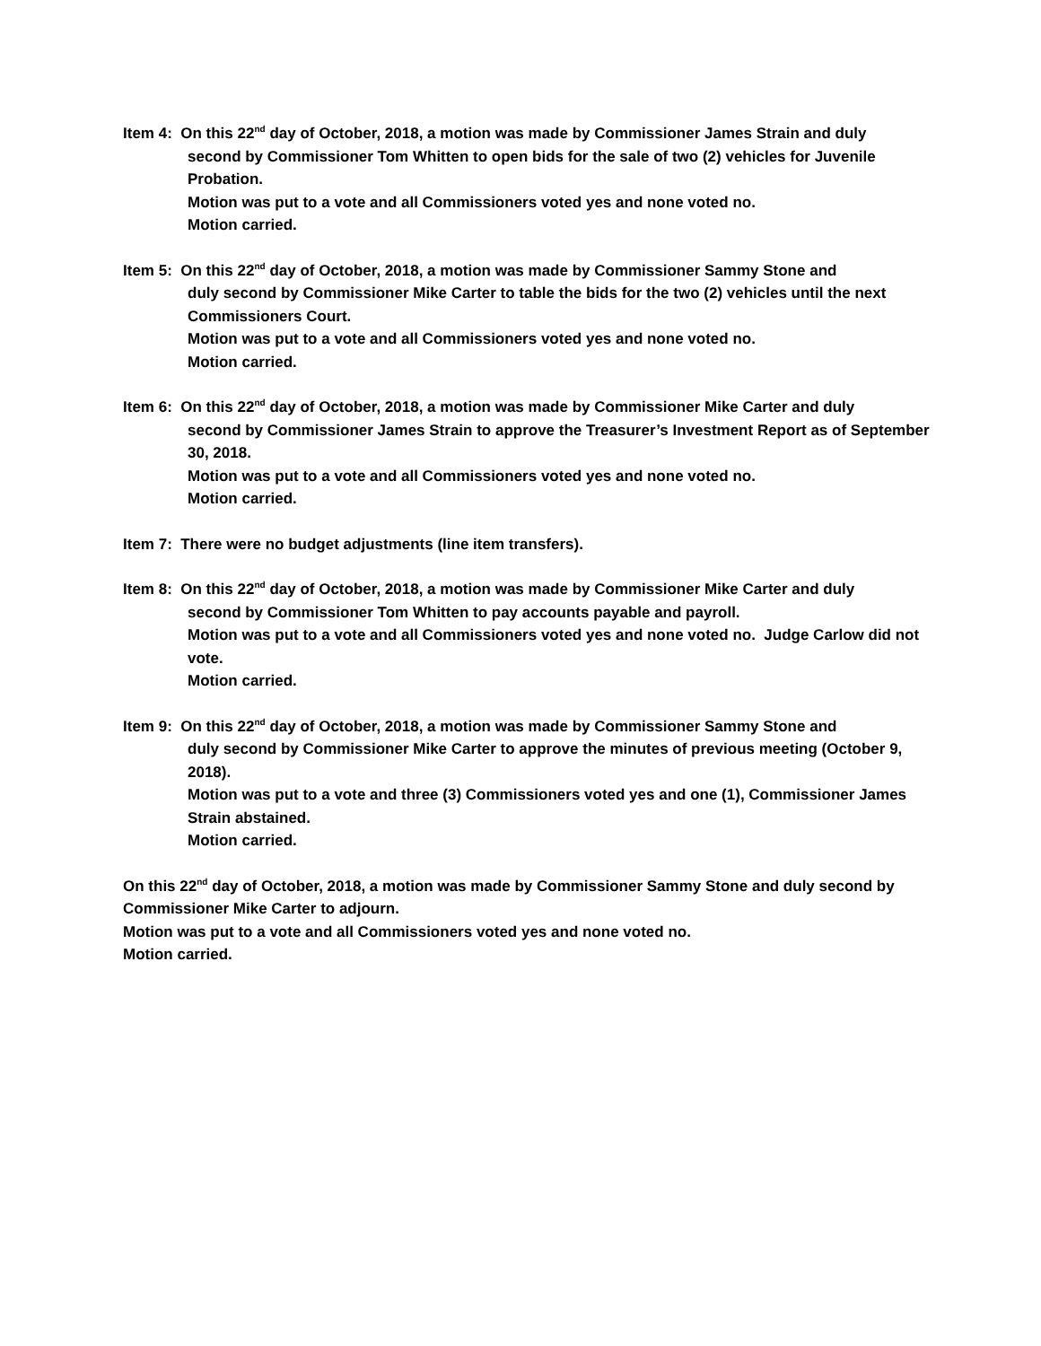Item 4: On this 22<sup>nd</sup> day of October, 2018, a motion was made by Commissioner James Strain and duly
second by Commissioner Tom Whitten to open bids for the sale of two (2) vehicles for Juvenile Probation.
Motion was put to a vote and all Commissioners voted yes and none voted no.
Motion carried.
Item 5: On this 22<sup>nd</sup> day of October, 2018, a motion was made by Commissioner Sammy Stone and
duly second by Commissioner Mike Carter to table the bids for the two (2) vehicles until the next Commissioners Court.
Motion was put to a vote and all Commissioners voted yes and none voted no.
Motion carried.
Item 6: On this 22<sup>nd</sup> day of October, 2018, a motion was made by Commissioner Mike Carter and duly
second by Commissioner James Strain to approve the Treasurer’s Investment Report as of September 30, 2018.
Motion was put to a vote and all Commissioners voted yes and none voted no.
Motion carried.
Item 7: There were no budget adjustments (line item transfers).
Item 8: On this 22<sup>nd</sup> day of October, 2018, a motion was made by Commissioner Mike Carter and duly
second by Commissioner Tom Whitten to pay accounts payable and payroll.
Motion was put to a vote and all Commissioners voted yes and none voted no. Judge Carlow did not vote.
Motion carried.
Item 9: On this 22<sup>nd</sup> day of October, 2018, a motion was made by Commissioner Sammy Stone and
duly second by Commissioner Mike Carter to approve the minutes of previous meeting (October 9, 2018).
Motion was put to a vote and three (3) Commissioners voted yes and one (1), Commissioner James Strain abstained.
Motion carried.
On this 22<sup>nd</sup> day of October, 2018, a motion was made by Commissioner Sammy Stone and duly second by Commissioner Mike Carter to adjourn.
Motion was put to a vote and all Commissioners voted yes and none voted no.
Motion carried.